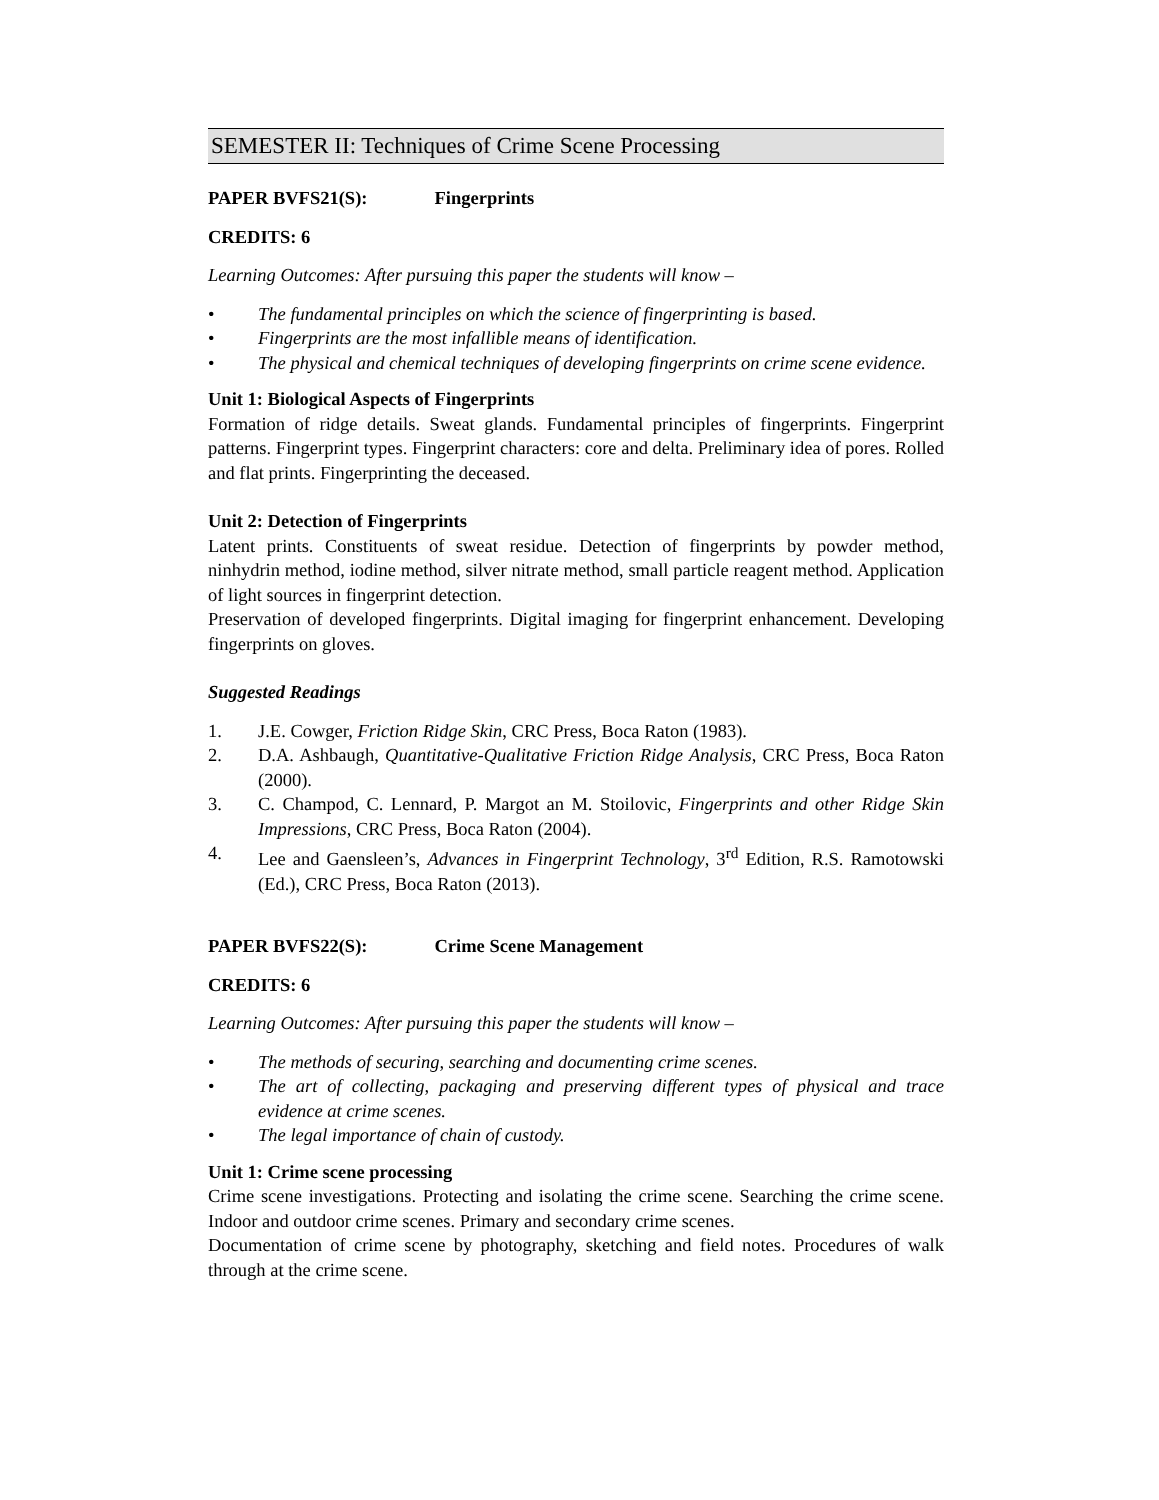SEMESTER II: Techniques of Crime Scene Processing
PAPER BVFS21(S): Fingerprints
CREDITS: 6
Learning Outcomes: After pursuing this paper the students will know –
• The fundamental principles on which the science of fingerprinting is based.
• Fingerprints are the most infallible means of identification.
• The physical and chemical techniques of developing fingerprints on crime scene evidence.
Unit 1: Biological Aspects of Fingerprints
Formation of ridge details. Sweat glands. Fundamental principles of fingerprints. Fingerprint patterns. Fingerprint types. Fingerprint characters: core and delta. Preliminary idea of pores. Rolled and flat prints. Fingerprinting the deceased.
Unit 2: Detection of Fingerprints
Latent prints. Constituents of sweat residue. Detection of fingerprints by powder method, ninhydrin method, iodine method, silver nitrate method, small particle reagent method. Application of light sources in fingerprint detection.
Preservation of developed fingerprints. Digital imaging for fingerprint enhancement. Developing fingerprints on gloves.
Suggested Readings
1. J.E. Cowger, Friction Ridge Skin, CRC Press, Boca Raton (1983).
2. D.A. Ashbaugh, Quantitative-Qualitative Friction Ridge Analysis, CRC Press, Boca Raton (2000).
3. C. Champod, C. Lennard, P. Margot an M. Stoilovic, Fingerprints and other Ridge Skin Impressions, CRC Press, Boca Raton (2004).
4. Lee and Gaensleen’s, Advances in Fingerprint Technology, 3<sup>rd</sup> Edition, R.S. Ramotowski (Ed.), CRC Press, Boca Raton (2013).
PAPER BVFS22(S): Crime Scene Management
CREDITS: 6
Learning Outcomes: After pursuing this paper the students will know –
• The methods of securing, searching and documenting crime scenes.
• The art of collecting, packaging and preserving different types of physical and trace evidence at crime scenes.
• The legal importance of chain of custody.
Unit 1: Crime scene processing
Crime scene investigations. Protecting and isolating the crime scene. Searching the crime scene. Indoor and outdoor crime scenes. Primary and secondary crime scenes.
Documentation of crime scene by photography, sketching and field notes. Procedures of walk through at the crime scene.